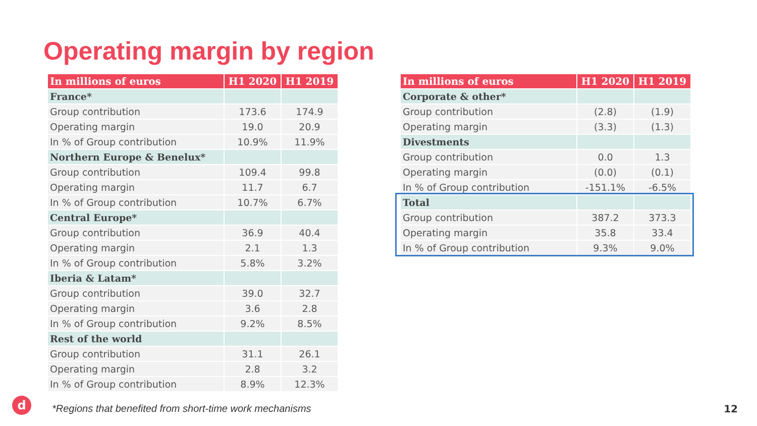Operating margin by region
| In millions of euros | H1 2020 | H1 2019 |
| --- | --- | --- |
| France* | | |
| Group contribution | 173.6 | 174.9 |
| Operating margin | 19.0 | 20.9 |
| In % of Group contribution | 10.9% | 11.9% |
| Northern Europe & Benelux* | | |
| Group contribution | 109.4 | 99.8 |
| Operating margin | 11.7 | 6.7 |
| In % of Group contribution | 10.7% | 6.7% |
| Central Europe* | | |
| Group contribution | 36.9 | 40.4 |
| Operating margin | 2.1 | 1.3 |
| In % of Group contribution | 5.8% | 3.2% |
| Iberia & Latam* | | |
| Group contribution | 39.0 | 32.7 |
| Operating margin | 3.6 | 2.8 |
| In % of Group contribution | 9.2% | 8.5% |
| Rest of the world | | |
| Group contribution | 31.1 | 26.1 |
| Operating margin | 2.8 | 3.2 |
| In % of Group contribution | 8.9% | 12.3% |
| In millions of euros | H1 2020 | H1 2019 |
| --- | --- | --- |
| Corporate & other* | | |
| Group contribution | (2.8) | (1.9) |
| Operating margin | (3.3) | (1.3) |
| Divestments | | |
| Group contribution | 0.0 | 1.3 |
| Operating margin | (0.0) | (0.1) |
| In % of Group contribution | -151.1% | -6.5% |
| Total | | |
| Group contribution | 387.2 | 373.3 |
| Operating margin | 35.8 | 33.4 |
| In % of Group contribution | 9.3% | 9.0% |
d
*Regions that benefited from short-time work mechanisms
12